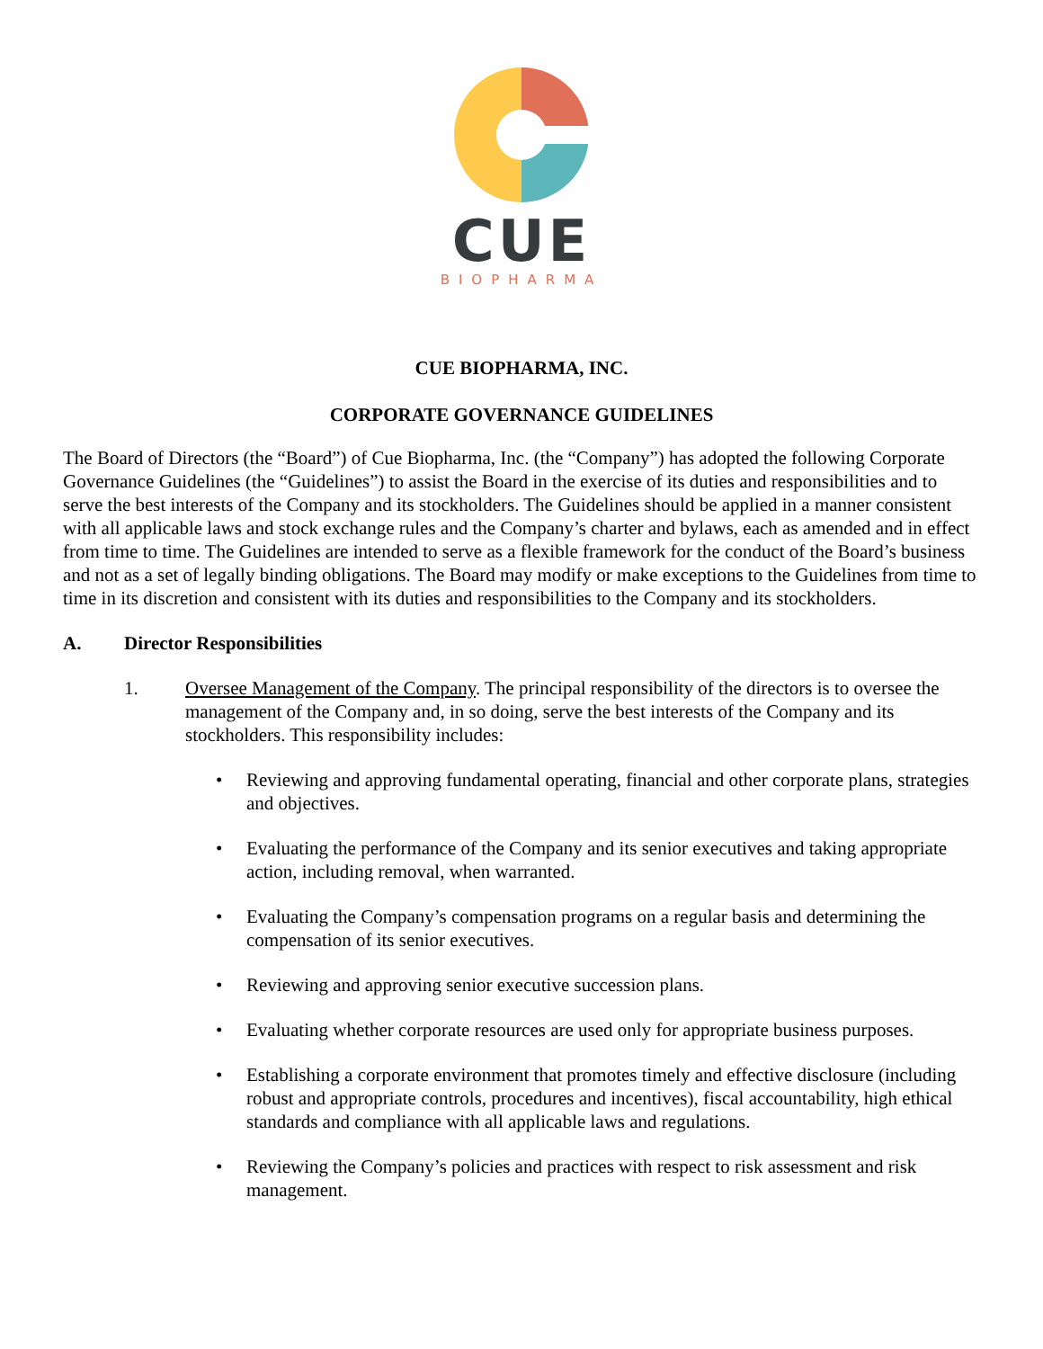CUE
BIOPHARMA
CUE BIOPHARMA, INC.
CORPORATE GOVERNANCE GUIDELINES
The Board of Directors (the “Board”) of Cue Biopharma, Inc. (the “Company”) has adopted the following Corporate Governance Guidelines (the “Guidelines”) to assist the Board in the exercise of its duties and responsibilities and to serve the best interests of the Company and its stockholders. The Guidelines should be applied in a manner consistent with all applicable laws and stock exchange rules and the Company’s charter and bylaws, each as amended and in effect from time to time. The Guidelines are intended to serve as a flexible framework for the conduct of the Board’s business and not as a set of legally binding obligations. The Board may modify or make exceptions to the Guidelines from time to time in its discretion and consistent with its duties and responsibilities to the Company and its stockholders.
A. Director Responsibilities
1. Oversee Management of the Company. The principal responsibility of the directors is to oversee the management of the Company and, in so doing, serve the best interests of the Company and its stockholders. This responsibility includes:
• Reviewing and approving fundamental operating, financial and other corporate plans, strategies and objectives.
• Evaluating the performance of the Company and its senior executives and taking appropriate action, including removal, when warranted.
• Evaluating the Company’s compensation programs on a regular basis and determining the compensation of its senior executives.
• Reviewing and approving senior executive succession plans.
• Evaluating whether corporate resources are used only for appropriate business purposes.
• Establishing a corporate environment that promotes timely and effective disclosure (including robust and appropriate controls, procedures and incentives), fiscal accountability, high ethical standards and compliance with all applicable laws and regulations.
• Reviewing the Company’s policies and practices with respect to risk assessment and risk management.